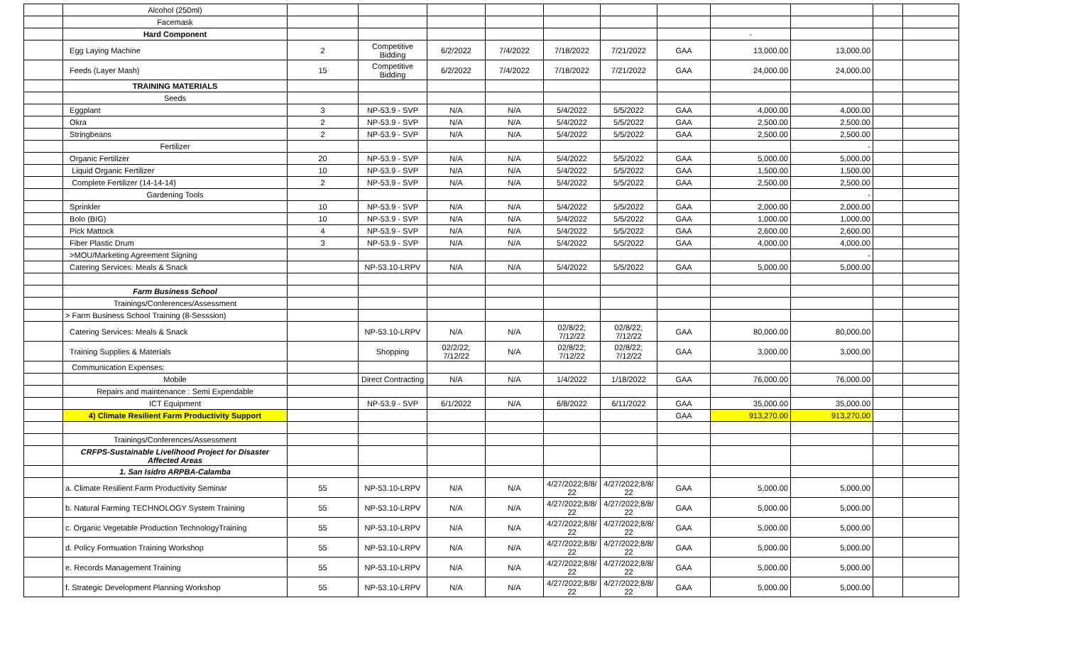| | Alcohol (250ml) | | | | | | | | | | | |
| | Facemask | | | | | | | | | | | |
| | Hard Component | | | | | | | | - | | | |
| | Egg Laying Machine | 2 | Competitive Bidding | 6/2/2022 | 7/4/2022 | 7/18/2022 | 7/21/2022 | GAA | 13,000.00 | 13,000.00 | | |
| | Feeds (Layer Mash) | 15 | Competitive Bidding | 6/2/2022 | 7/4/2022 | 7/18/2022 | 7/21/2022 | GAA | 24,000.00 | 24,000.00 | | |
| | TRAINING MATERIALS | | | | | | | | | | | |
| | Seeds | | | | | | | | | | | |
| | Eggplant | 3 | NP-53.9 - SVP | N/A | N/A | 5/4/2022 | 5/5/2022 | GAA | 4,000.00 | 4,000.00 | | |
| | Okra | 2 | NP-53.9 - SVP | N/A | N/A | 5/4/2022 | 5/5/2022 | GAA | 2,500.00 | 2,500.00 | | |
| | Stringbeans | 2 | NP-53.9 - SVP | N/A | N/A | 5/4/2022 | 5/5/2022 | GAA | 2,500.00 | 2,500.00 | | |
| | Fertilizer | | | | | | | | | - | | |
| | Organic Fertilizer | 20 | NP-53.9 - SVP | N/A | N/A | 5/4/2022 | 5/5/2022 | GAA | 5,000.00 | 5,000.00 | | |
| | Liquid Organic Fertilizer | 10 | NP-53.9 - SVP | N/A | N/A | 5/4/2022 | 5/5/2022 | GAA | 1,500.00 | 1,500.00 | | |
| | Complete Fertilizer (14-14-14) | 2 | NP-53.9 - SVP | N/A | N/A | 5/4/2022 | 5/5/2022 | GAA | 2,500.00 | 2,500.00 | | |
| | Gardening Tools | | | | | | | | | - | | |
| | Sprinkler | 10 | NP-53.9 - SVP | N/A | N/A | 5/4/2022 | 5/5/2022 | GAA | 2,000.00 | 2,000.00 | | |
| | Bolo (BIG) | 10 | NP-53.9 - SVP | N/A | N/A | 5/4/2022 | 5/5/2022 | GAA | 1,000.00 | 1,000.00 | | |
| | Pick Mattock | 4 | NP-53.9 - SVP | N/A | N/A | 5/4/2022 | 5/5/2022 | GAA | 2,600.00 | 2,600.00 | | |
| | Fiber Plastic Drum | 3 | NP-53.9 - SVP | N/A | N/A | 5/4/2022 | 5/5/2022 | GAA | 4,000.00 | 4,000.00 | | |
| | >MOU/Marketing Agreement Signing | | | | | | | | | - | | |
| | Catering Services: Meals & Snack | | NP-53.10-LRPV | N/A | N/A | 5/4/2022 | 5/5/2022 | GAA | 5,000.00 | 5,000.00 | | |
| | Farm Business School | | | | | | | | | | | |
| | Trainings/Conferences/Assessment | | | | | | | | | | | |
| | > Farm Business School Training (8-Sesssion) | | | | | | | | | | | |
| | Catering Services: Meals & Snack | | NP-53.10-LRPV | N/A | N/A | 02/8/22; 7/12/22 | 02/8/22; 7/12/22 | GAA | 80,000.00 | 80,000.00 | | |
| | Training Supplies & Materials | | Shopping | 02/2/22; 7/12/22 | N/A | 02/8/22; 7/12/22 | 02/8/22; 7/12/22 | GAA | 3,000.00 | 3,000.00 | | |
| | Communication Expenses: | | | | | | | | | | | |
| | Mobile | | Direct Contracting | N/A | N/A | 1/4/2022 | 1/18/2022 | GAA | 76,000.00 | 76,000.00 | | |
| | Repairs and maintenance : Semi Expendable | | | | | | | | | | | |
| | ICT Equipment | | NP-53.9 - SVP | 6/1/2022 | N/A | 6/8/2022 | 6/11/2022 | GAA | 35,000.00 | 35,000.00 | | |
| | 4) Climate Resilient Farm Productivity Support | | | | | | | GAA | 913,270.00 | 913,270.00 | | |
| | Trainings/Conferences/Assessment | | | | | | | | | | | |
| | CRFPS-Sustainable Livelihood Project for Disaster Affected Areas | | | | | | | | | | | |
| | 1. San Isidro ARPBA-Calamba | | | | | | | | | | | |
| | a. Climate Resilient Farm Productivity Seminar | 55 | NP-53.10-LRPV | N/A | N/A | 4/27/2022;8/8/ 22 | 4/27/2022;8/8/ 22 | GAA | 5,000.00 | 5,000.00 | | |
| | b. Natural Farming TECHNOLOGY System Training | 55 | NP-53.10-LRPV | N/A | N/A | 4/27/2022;8/8/ 22 | 4/27/2022;8/8/ 22 | GAA | 5,000.00 | 5,000.00 | | |
| | c. Organic Vegetable Production TechnologyTraining | 55 | NP-53.10-LRPV | N/A | N/A | 4/27/2022;8/8/ 22 | 4/27/2022;8/8/ 22 | GAA | 5,000.00 | 5,000.00 | | |
| | d. Policy Formuation Training Workshop | 55 | NP-53.10-LRPV | N/A | N/A | 4/27/2022;8/8/ 22 | 4/27/2022;8/8/ 22 | GAA | 5,000.00 | 5,000.00 | | |
| | e. Records Management Training | 55 | NP-53.10-LRPV | N/A | N/A | 4/27/2022;8/8/ 22 | 4/27/2022;8/8/ 22 | GAA | 5,000.00 | 5,000.00 | | |
| | f. Strategic Development Planning Workshop | 55 | NP-53.10-LRPV | N/A | N/A | 4/27/2022;8/8/ 22 | 4/27/2022;8/8/ 22 | GAA | 5,000.00 | 5,000.00 | | |